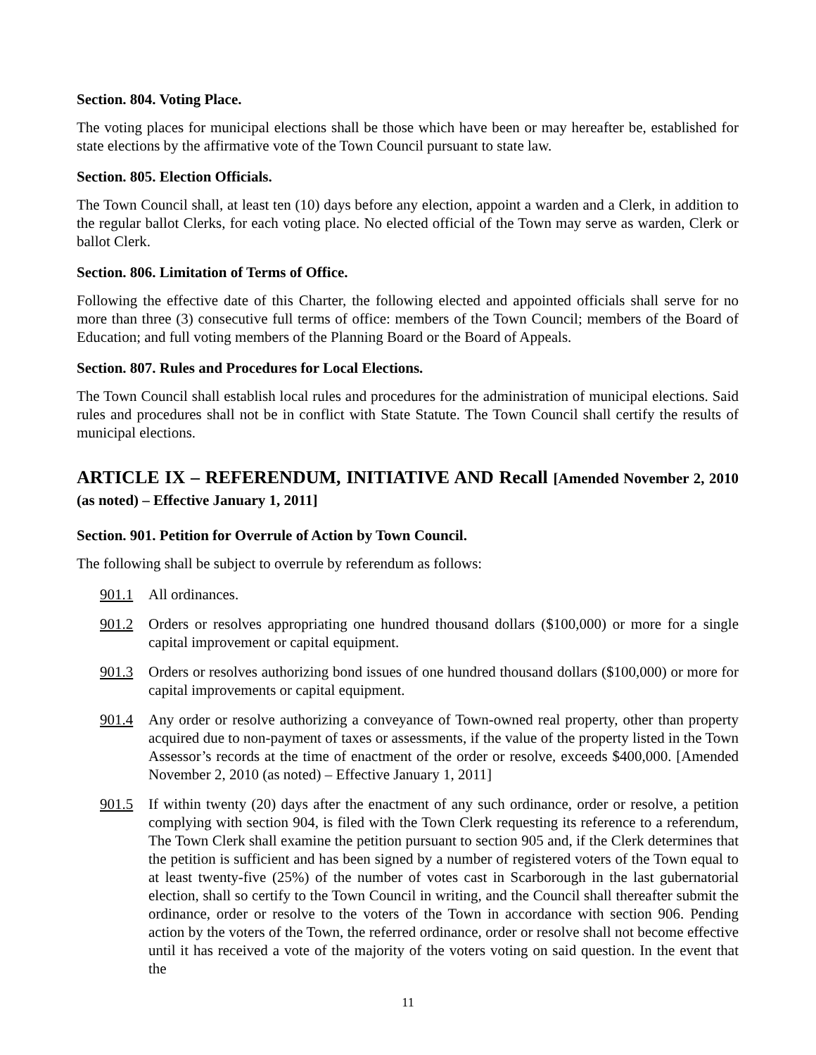Section. 804. Voting Place.
The voting places for municipal elections shall be those which have been or may hereafter be, established for state elections by the affirmative vote of the Town Council pursuant to state law.
Section. 805. Election Officials.
The Town Council shall, at least ten (10) days before any election, appoint a warden and a Clerk, in addition to the regular ballot Clerks, for each voting place. No elected official of the Town may serve as warden, Clerk or ballot Clerk.
Section. 806. Limitation of Terms of Office.
Following the effective date of this Charter, the following elected and appointed officials shall serve for no more than three (3) consecutive full terms of office: members of the Town Council; members of the Board of Education; and full voting members of the Planning Board or the Board of Appeals.
Section. 807. Rules and Procedures for Local Elections.
The Town Council shall establish local rules and procedures for the administration of municipal elections. Said rules and procedures shall not be in conflict with State Statute. The Town Council shall certify the results of municipal elections.
ARTICLE IX – REFERENDUM, INITIATIVE AND Recall [Amended November 2, 2010 (as noted) – Effective January 1, 2011]
Section. 901. Petition for Overrule of Action by Town Council.
The following shall be subject to overrule by referendum as follows:
901.1 All ordinances.
901.2 Orders or resolves appropriating one hundred thousand dollars ($100,000) or more for a single capital improvement or capital equipment.
901.3 Orders or resolves authorizing bond issues of one hundred thousand dollars ($100,000) or more for capital improvements or capital equipment.
901.4 Any order or resolve authorizing a conveyance of Town-owned real property, other than property acquired due to non-payment of taxes or assessments, if the value of the property listed in the Town Assessor’s records at the time of enactment of the order or resolve, exceeds $400,000. [Amended November 2, 2010 (as noted) – Effective January 1, 2011]
901.5 If within twenty (20) days after the enactment of any such ordinance, order or resolve, a petition complying with section 904, is filed with the Town Clerk requesting its reference to a referendum, The Town Clerk shall examine the petition pursuant to section 905 and, if the Clerk determines that the petition is sufficient and has been signed by a number of registered voters of the Town equal to at least twenty-five (25%) of the number of votes cast in Scarborough in the last gubernatorial election, shall so certify to the Town Council in writing, and the Council shall thereafter submit the ordinance, order or resolve to the voters of the Town in accordance with section 906. Pending action by the voters of the Town, the referred ordinance, order or resolve shall not become effective until it has received a vote of the majority of the voters voting on said question. In the event that the
11